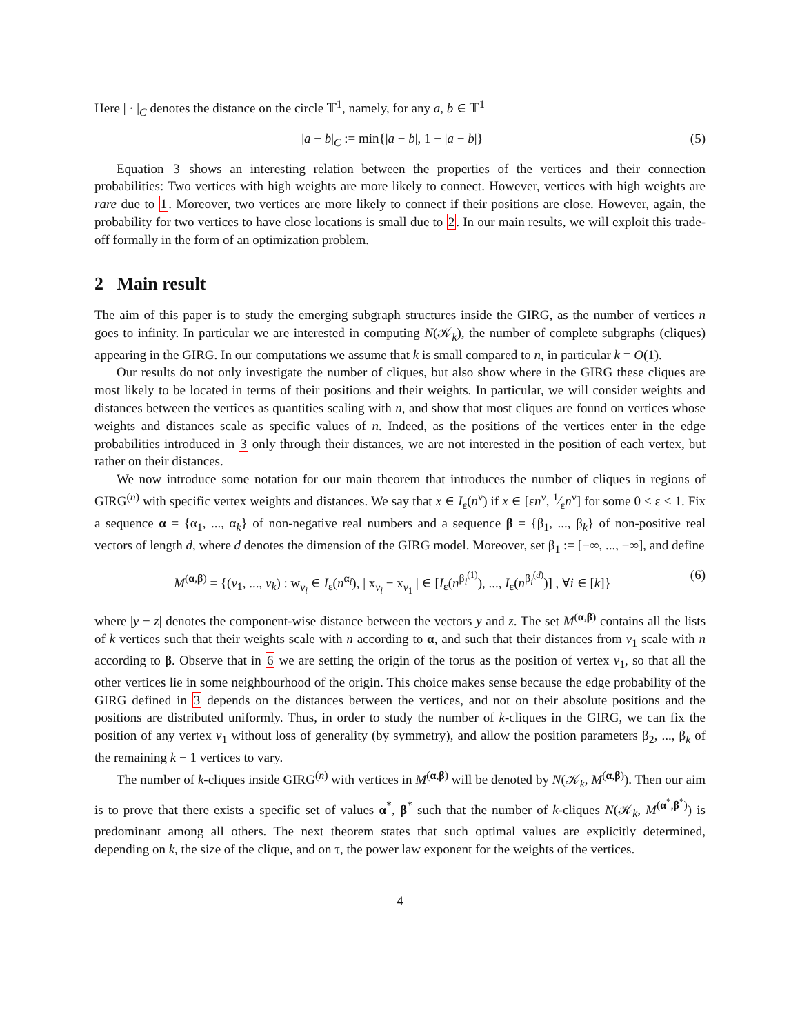Here | · |<sub>C</sub> denotes the distance on the circle 𝕋<sup>1</sup>, namely, for any a, b ∈ 𝕋<sup>1</sup>
|a − b|<sub>C</sub> := min{|a − b|, 1 − |a − b|} (5)
Equation 3 shows an interesting relation between the properties of the vertices and their connection probabilities: Two vertices with high weights are more likely to connect. However, vertices with high weights are rare due to 1. Moreover, two vertices are more likely to connect if their positions are close. However, again, the probability for two vertices to have close locations is small due to 2. In our main results, we will exploit this trade-off formally in the form of an optimization problem.
2 Main result
The aim of this paper is to study the emerging subgraph structures inside the GIRG, as the number of vertices n goes to infinity. In particular we are interested in computing N(𝒦<sub>k</sub>), the number of complete subgraphs (cliques) appearing in the GIRG. In our computations we assume that k is small compared to n, in particular k = O(1).
Our results do not only investigate the number of cliques, but also show where in the GIRG these cliques are most likely to be located in terms of their positions and their weights. In particular, we will consider weights and distances between the vertices as quantities scaling with n, and show that most cliques are found on vertices whose weights and distances scale as specific values of n. Indeed, as the positions of the vertices enter in the edge probabilities introduced in 3 only through their distances, we are not interested in the position of each vertex, but rather on their distances.
We now introduce some notation for our main theorem that introduces the number of cliques in regions of GIRG<sup>(n)</sup> with specific vertex weights and distances. We say that x ∈ I<sub>ε</sub>(n<sup>ν</sup>) if x ∈ [εn<sup>ν</sup>, 1⁄εn<sup>ν</sup>] for some 0 < ε < 1. Fix a sequence α = {α<sub>1</sub>, ..., α<sub>k</sub>} of non-negative real numbers and a sequence β = {β<sub>1</sub>, ..., β<sub>k</sub>} of non-positive real vectors of length d, where d denotes the dimension of the GIRG model. Moreover, set β<sub>1</sub> := [−∞, ..., −∞], and define
M<sup>(α,β)</sup> = {(v<sub>1</sub>, ..., v<sub>k</sub>) : w<sub>v<sub>i</sub></sub> ∈ I<sub>ε</sub>(n<sup>α<sub>i</sub></sup>), | x<sub>v<sub>i</sub></sub> − x<sub>v<sub>1</sub></sub> | ∈ [I<sub>ε</sub>(n<sup>β<sub>i</sub><sup>(1)</sup></sup>), ..., I<sub>ε</sub>(n<sup>β<sub>i</sub><sup>(d)</sup></sup>)] , ∀i ∈ [k]} (6)
where |y − z| denotes the component-wise distance between the vectors y and z. The set M<sup>(α,β)</sup> contains all the lists of k vertices such that their weights scale with n according to α, and such that their distances from v<sub>1</sub> scale with n according to β. Observe that in 6 we are setting the origin of the torus as the position of vertex v<sub>1</sub>, so that all the other vertices lie in some neighbourhood of the origin. This choice makes sense because the edge probability of the GIRG defined in 3 depends on the distances between the vertices, and not on their absolute positions and the positions are distributed uniformly. Thus, in order to study the number of k-cliques in the GIRG, we can fix the position of any vertex v<sub>1</sub> without loss of generality (by symmetry), and allow the position parameters β<sub>2</sub>, ..., β<sub>k</sub> of the remaining k − 1 vertices to vary.
The number of k-cliques inside GIRG<sup>(n)</sup> with vertices in M<sup>(α,β)</sup> will be denoted by N(𝒦<sub>k</sub>, M<sup>(α,β)</sup>). Then our aim is to prove that there exists a specific set of values α<sup>*</sup>, β<sup>*</sup> such that the number of k-cliques N(𝒦<sub>k</sub>, M<sup>(α<sup>*</sup>,β<sup>*</sup>)</sup>) is predominant among all others. The next theorem states that such optimal values are explicitly determined, depending on k, the size of the clique, and on τ, the power law exponent for the weights of the vertices.
4